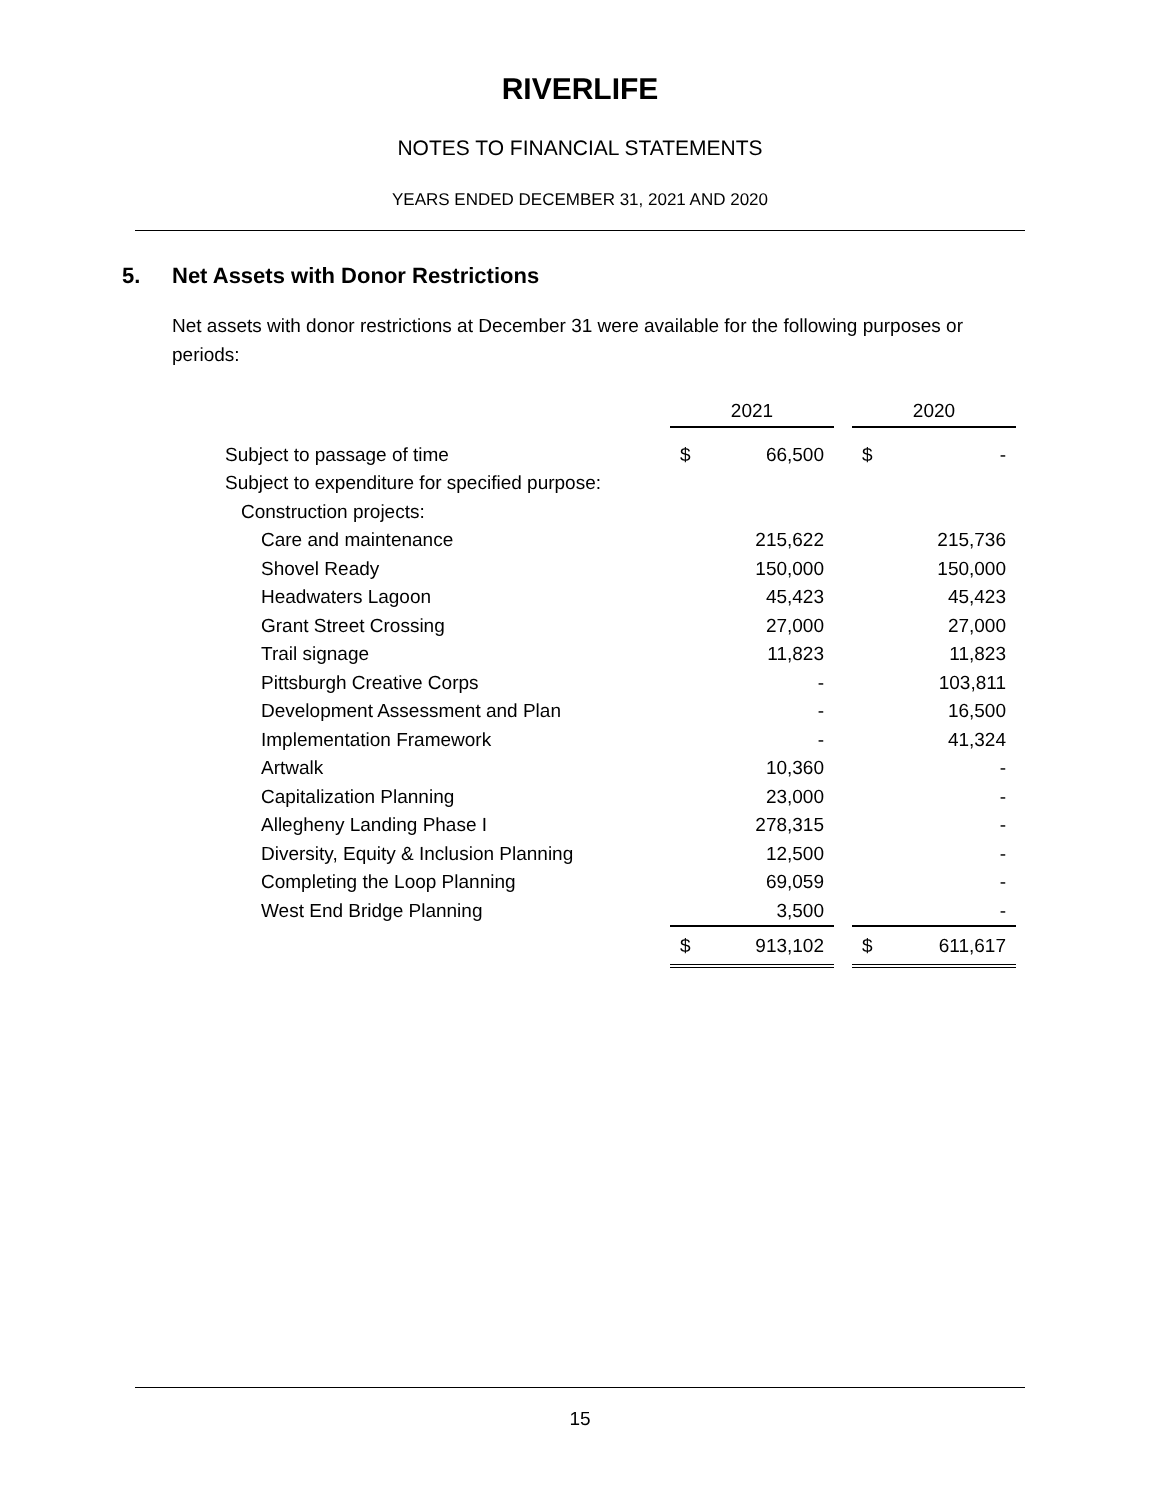RIVERLIFE
NOTES TO FINANCIAL STATEMENTS
YEARS ENDED DECEMBER 31, 2021 AND 2020
5. Net Assets with Donor Restrictions
Net assets with donor restrictions at December 31 were available for the following purposes or periods:
| | 2021 | | | 2020 | |
| --- | --- | --- | --- | --- | --- |
| Subject to passage of time | $ | 66,500 | | $ | - |
| Subject to expenditure for specified purpose: | | | | | |
| Construction projects: | | | | | |
| Care and maintenance | | 215,622 | | | 215,736 |
| Shovel Ready | | 150,000 | | | 150,000 |
| Headwaters Lagoon | | 45,423 | | | 45,423 |
| Grant Street Crossing | | 27,000 | | | 27,000 |
| Trail signage | | 11,823 | | | 11,823 |
| Pittsburgh Creative Corps | | - | | | 103,811 |
| Development Assessment and Plan | | - | | | 16,500 |
| Implementation Framework | | - | | | 41,324 |
| Artwalk | | 10,360 | | | - |
| Capitalization Planning | | 23,000 | | | - |
| Allegheny Landing Phase I | | 278,315 | | | - |
| Diversity, Equity & Inclusion Planning | | 12,500 | | | - |
| Completing the Loop Planning | | 69,059 | | | - |
| West End Bridge Planning | | 3,500 | | | - |
| | $ | 913,102 | | $ | 611,617 |
15